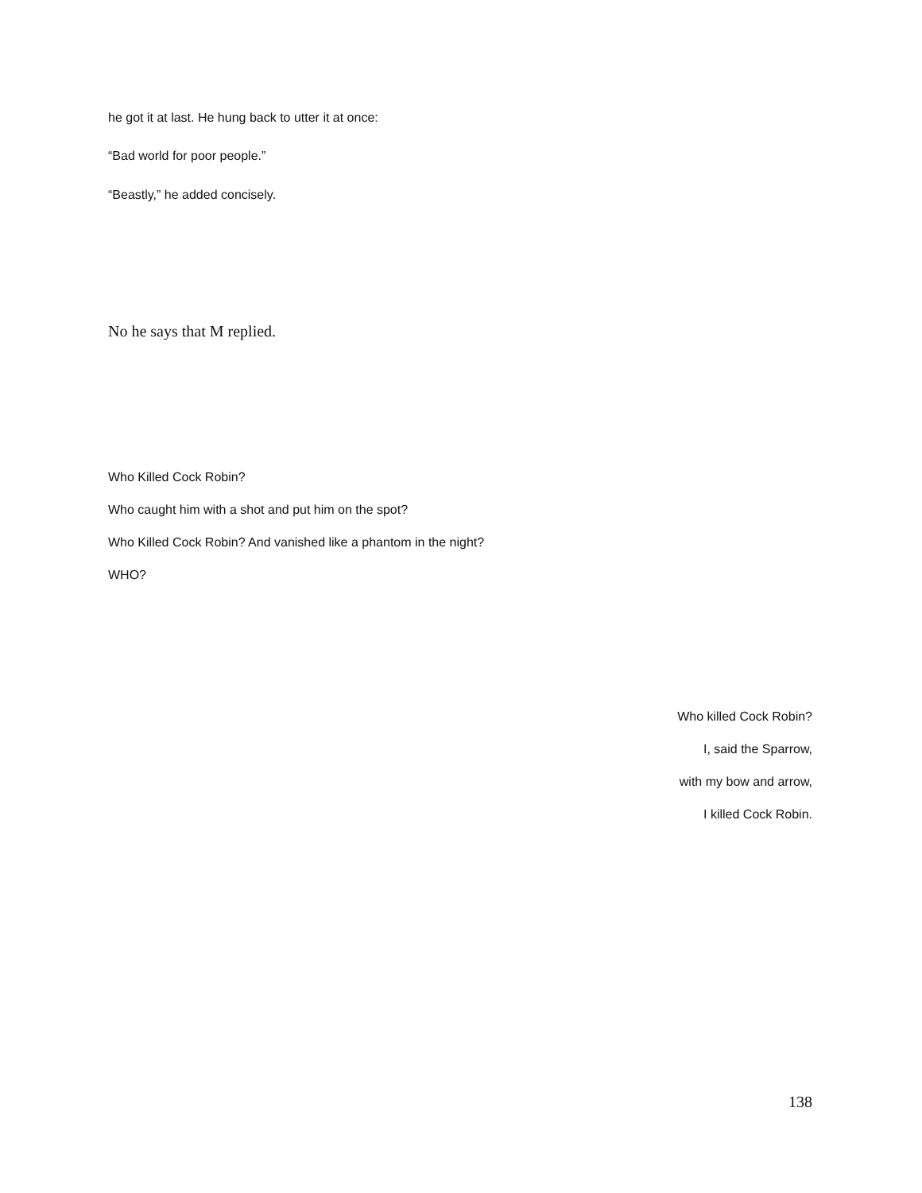he got it at last. He hung back to utter it at once:
“Bad world for poor people.”
“Beastly,” he added concisely.
No he says that M replied.
Who Killed Cock Robin?
Who caught him with a shot and put him on the spot?
Who Killed Cock Robin? And vanished like a phantom in the night?
WHO?
Who killed Cock Robin?
I, said the Sparrow,
with my bow and arrow,
I killed Cock Robin.
138